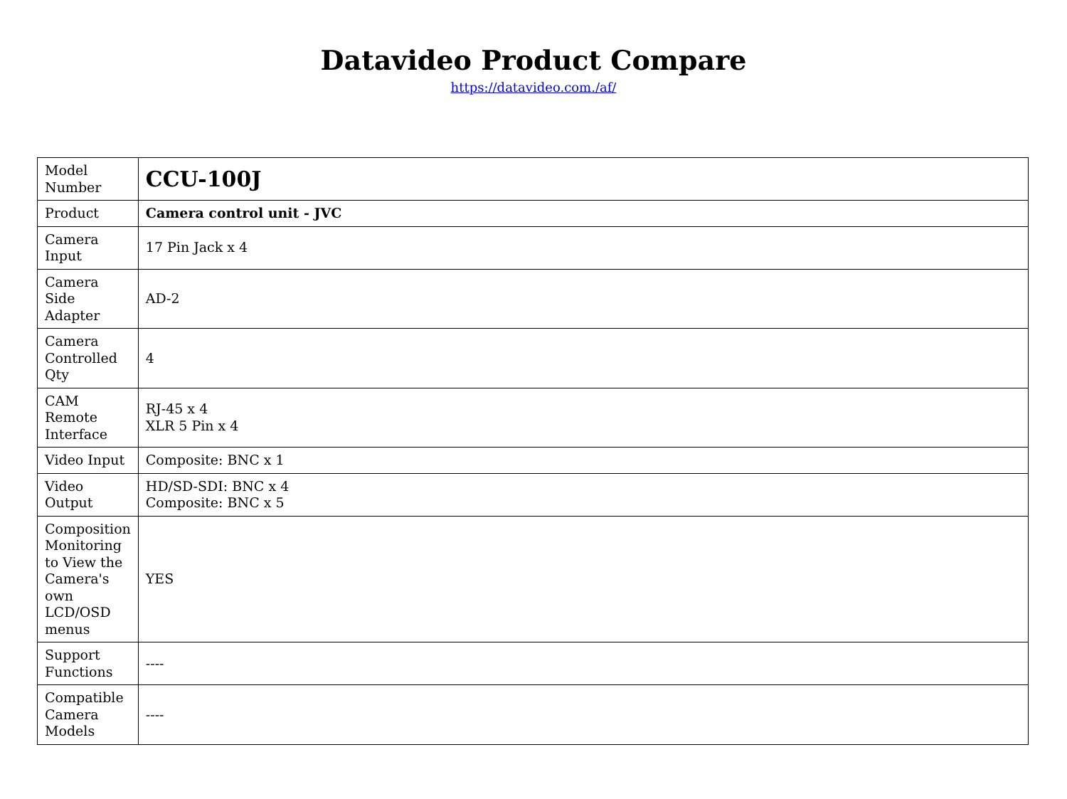Datavideo Product Compare
https://datavideo.com./af/
| Model Number | CCU-100J |
| Product | Camera control unit - JVC |
| Camera Input | 17 Pin Jack x 4 |
| Camera Side Adapter | AD-2 |
| Camera Controlled Qty | 4 |
| CAM Remote Interface | RJ-45 x 4 XLR 5 Pin x 4 |
| Video Input | Composite: BNC x 1 |
| Video Output | HD/SD-SDI: BNC x 4 Composite: BNC x 5 |
| Composition Monitoring to View the Camera's own LCD/OSD menus | YES |
| Support Functions | ---- |
| Compatible Camera Models | ---- |